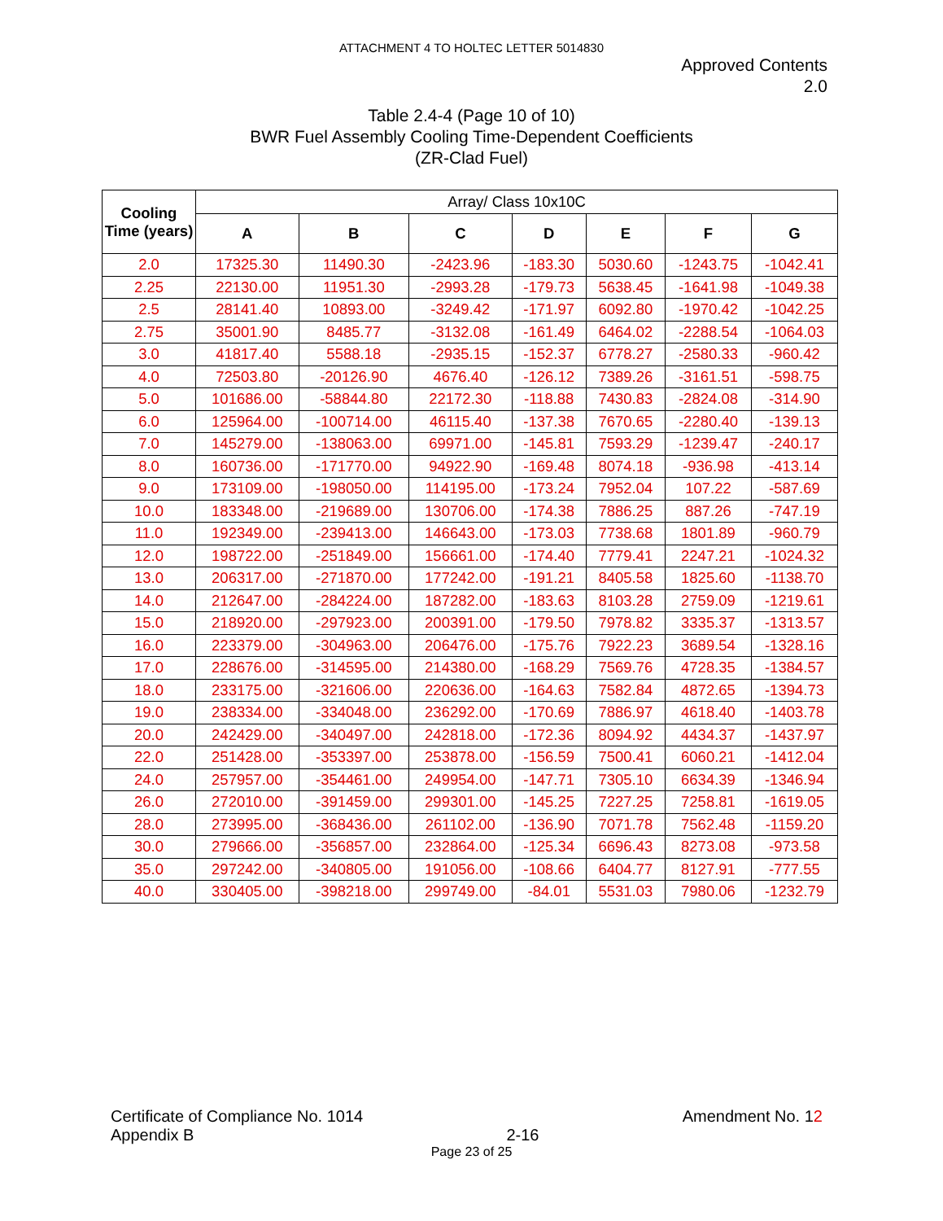ATTACHMENT 4 TO HOLTEC LETTER 5014830
Approved Contents
2.0
Table 2.4-4 (Page 10 of 10)
BWR Fuel Assembly Cooling Time-Dependent Coefficients
(ZR-Clad Fuel)
| Cooling Time (years) | Array/ Class 10x10C | | | | | | |
| --- | --- | --- | --- | --- | --- | --- | --- |
| | A | B | C | D | E | F | G |
| 2.0 | 17325.30 | 11490.30 | -2423.96 | -183.30 | 5030.60 | -1243.75 | -1042.41 |
| 2.25 | 22130.00 | 11951.30 | -2993.28 | -179.73 | 5638.45 | -1641.98 | -1049.38 |
| 2.5 | 28141.40 | 10893.00 | -3249.42 | -171.97 | 6092.80 | -1970.42 | -1042.25 |
| 2.75 | 35001.90 | 8485.77 | -3132.08 | -161.49 | 6464.02 | -2288.54 | -1064.03 |
| 3.0 | 41817.40 | 5588.18 | -2935.15 | -152.37 | 6778.27 | -2580.33 | -960.42 |
| 4.0 | 72503.80 | -20126.90 | 4676.40 | -126.12 | 7389.26 | -3161.51 | -598.75 |
| 5.0 | 101686.00 | -58844.80 | 22172.30 | -118.88 | 7430.83 | -2824.08 | -314.90 |
| 6.0 | 125964.00 | -100714.00 | 46115.40 | -137.38 | 7670.65 | -2280.40 | -139.13 |
| 7.0 | 145279.00 | -138063.00 | 69971.00 | -145.81 | 7593.29 | -1239.47 | -240.17 |
| 8.0 | 160736.00 | -171770.00 | 94922.90 | -169.48 | 8074.18 | -936.98 | -413.14 |
| 9.0 | 173109.00 | -198050.00 | 114195.00 | -173.24 | 7952.04 | 107.22 | -587.69 |
| 10.0 | 183348.00 | -219689.00 | 130706.00 | -174.38 | 7886.25 | 887.26 | -747.19 |
| 11.0 | 192349.00 | -239413.00 | 146643.00 | -173.03 | 7738.68 | 1801.89 | -960.79 |
| 12.0 | 198722.00 | -251849.00 | 156661.00 | -174.40 | 7779.41 | 2247.21 | -1024.32 |
| 13.0 | 206317.00 | -271870.00 | 177242.00 | -191.21 | 8405.58 | 1825.60 | -1138.70 |
| 14.0 | 212647.00 | -284224.00 | 187282.00 | -183.63 | 8103.28 | 2759.09 | -1219.61 |
| 15.0 | 218920.00 | -297923.00 | 200391.00 | -179.50 | 7978.82 | 3335.37 | -1313.57 |
| 16.0 | 223379.00 | -304963.00 | 206476.00 | -175.76 | 7922.23 | 3689.54 | -1328.16 |
| 17.0 | 228676.00 | -314595.00 | 214380.00 | -168.29 | 7569.76 | 4728.35 | -1384.57 |
| 18.0 | 233175.00 | -321606.00 | 220636.00 | -164.63 | 7582.84 | 4872.65 | -1394.73 |
| 19.0 | 238334.00 | -334048.00 | 236292.00 | -170.69 | 7886.97 | 4618.40 | -1403.78 |
| 20.0 | 242429.00 | -340497.00 | 242818.00 | -172.36 | 8094.92 | 4434.37 | -1437.97 |
| 22.0 | 251428.00 | -353397.00 | 253878.00 | -156.59 | 7500.41 | 6060.21 | -1412.04 |
| 24.0 | 257957.00 | -354461.00 | 249954.00 | -147.71 | 7305.10 | 6634.39 | -1346.94 |
| 26.0 | 272010.00 | -391459.00 | 299301.00 | -145.25 | 7227.25 | 7258.81 | -1619.05 |
| 28.0 | 273995.00 | -368436.00 | 261102.00 | -136.90 | 7071.78 | 7562.48 | -1159.20 |
| 30.0 | 279666.00 | -356857.00 | 232864.00 | -125.34 | 6696.43 | 8273.08 | -973.58 |
| 35.0 | 297242.00 | -340805.00 | 191056.00 | -108.66 | 6404.77 | 8127.91 | -777.55 |
| 40.0 | 330405.00 | -398218.00 | 299749.00 | -84.01 | 5531.03 | 7980.06 | -1232.79 |
Certificate of Compliance No. 1014
Appendix B
2-16 Amendment No. 12
Page 23 of 25